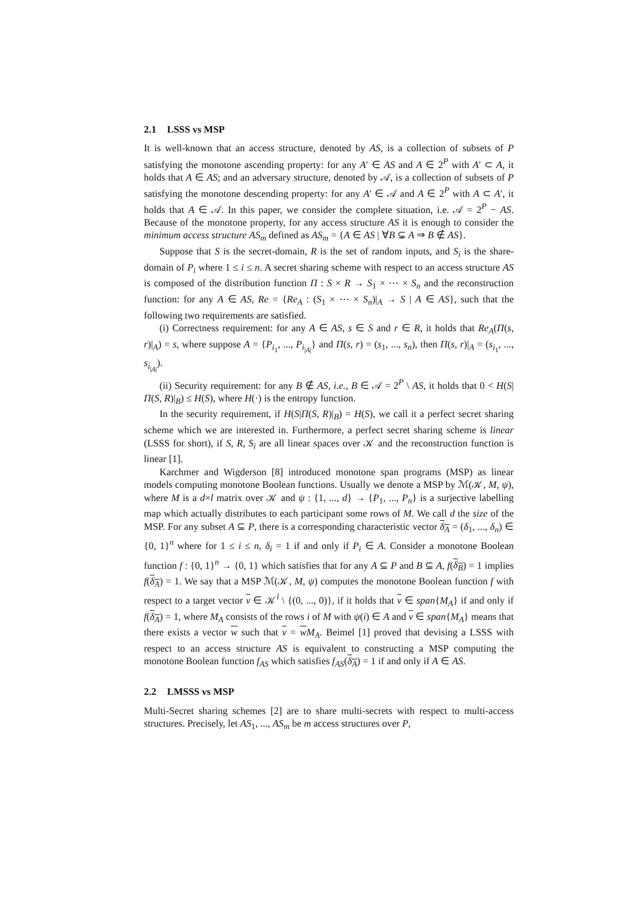2.1 LSSS vs MSP
It is well-known that an access structure, denoted by AS, is a collection of subsets of P satisfying the monotone ascending property: for any A′ ∈ AS and A ∈ 2<sup>P</sup> with A′ ⊂ A, it holds that A ∈ AS; and an adversary structure, denoted by 𝒜, is a collection of subsets of P satisfying the monotone descending property: for any A′ ∈ 𝒜 and A ∈ 2<sup>P</sup> with A ⊂ A′, it holds that A ∈ 𝒜. In this paper, we consider the complete situation, i.e. 𝒜 = 2<sup>P</sup> − AS. Because of the monotone property, for any access structure AS it is enough to consider the minimum access structure AS<sub>m</sub> defined as AS<sub>m</sub> = {A ∈ AS | ∀B ⊊ A ⇒ B ∉ AS}.
Suppose that S is the secret-domain, R is the set of random inputs, and S<sub>i</sub> is the share-domain of P<sub>i</sub> where 1 ≤ i ≤ n. A secret sharing scheme with respect to an access structure AS is composed of the distribution function Π : S × R → S<sub>1</sub> × ⋯ × S<sub>n</sub> and the reconstruction function: for any A ∈ AS, Re = {Re<sub>A</sub> : (S<sub>1</sub> × ⋯ × S<sub>n</sub>)|<sub>A</sub> → S | A ∈ AS}, such that the following two requirements are satisfied.
(i) Correctness requirement: for any A ∈ AS, s ∈ S and r ∈ R, it holds that Re<sub>A</sub>(Π(s, r)|<sub>A</sub>) = s, where suppose A = {P<sub>i<sub>1</sub></sub>, ..., P<sub>i<sub>|A|</sub></sub>} and Π(s, r) = (s<sub>1</sub>, ..., s<sub>n</sub>), then Π(s, r)|<sub>A</sub> = (s<sub>i<sub>1</sub></sub>, ..., s<sub>i<sub>|A|</sub></sub>).
(ii) Security requirement: for any B ∉ AS, i.e., B ∈ 𝒜 = 2<sup>P</sup> \ AS, it holds that 0 < H(S|Π(S, R)|<sub>B</sub>) ≤ H(S), where H(·) is the entropy function.
In the security requirement, if H(S|Π(S, R)|<sub>B</sub>) = H(S), we call it a perfect secret sharing scheme which we are interested in. Furthermore, a perfect secret sharing scheme is linear (LSSS for short), if S, R, S<sub>i</sub> are all linear spaces over 𝒦 and the reconstruction function is linear [1].
Karchmer and Wigderson [8] introduced monotone span programs (MSP) as linear models computing monotone Boolean functions. Usually we denote a MSP by ℳ(𝒦, M, ψ), where M is a d×l matrix over 𝒦 and ψ : {1, ..., d} → {P<sub>1</sub>, ..., P<sub>n</sub>} is a surjective labelling map which actually distributes to each participant some rows of M. We call d the size of the MSP. For any subset A ⊆ P, there is a corresponding characteristic vector δ<sub>A</sub> = (δ<sub>1</sub>, ..., δ<sub>n</sub>) ∈ {0, 1}<sup>n</sup> where for 1 ≤ i ≤ n, δ<sub>i</sub> = 1 if and only if P<sub>i</sub> ∈ A. Consider a monotone Boolean function f : {0, 1}<sup>n</sup> → {0, 1} which satisfies that for any A ⊆ P and B ⊆ A, f(δ<sub>B</sub>) = 1 implies f(δ<sub>A</sub>) = 1. We say that a MSP ℳ(𝒦, M, ψ) computes the monotone Boolean function f with respect to a target vector v ∈ 𝒦<sup>l</sup> \ {(0, ..., 0)}, if it holds that v ∈ span{M<sub>A</sub>} if and only if f(δ<sub>A</sub>) = 1, where M<sub>A</sub> consists of the rows i of M with ψ(i) ∈ A and v ∈ span{M<sub>A</sub>} means that there exists a vector w such that v = wM<sub>A</sub>. Beimel [1] proved that devising a LSSS with respect to an access structure AS is equivalent to constructing a MSP computing the monotone Boolean function f<sub>AS</sub> which satisfies f<sub>AS</sub>(δ<sub>A</sub>) = 1 if and only if A ∈ AS.
2.2 LMSSS vs MSP
Multi-Secret sharing schemes [2] are to share multi-secrets with respect to multi-access structures. Precisely, let AS<sub>1</sub>, ..., AS<sub>m</sub> be m access structures over P,